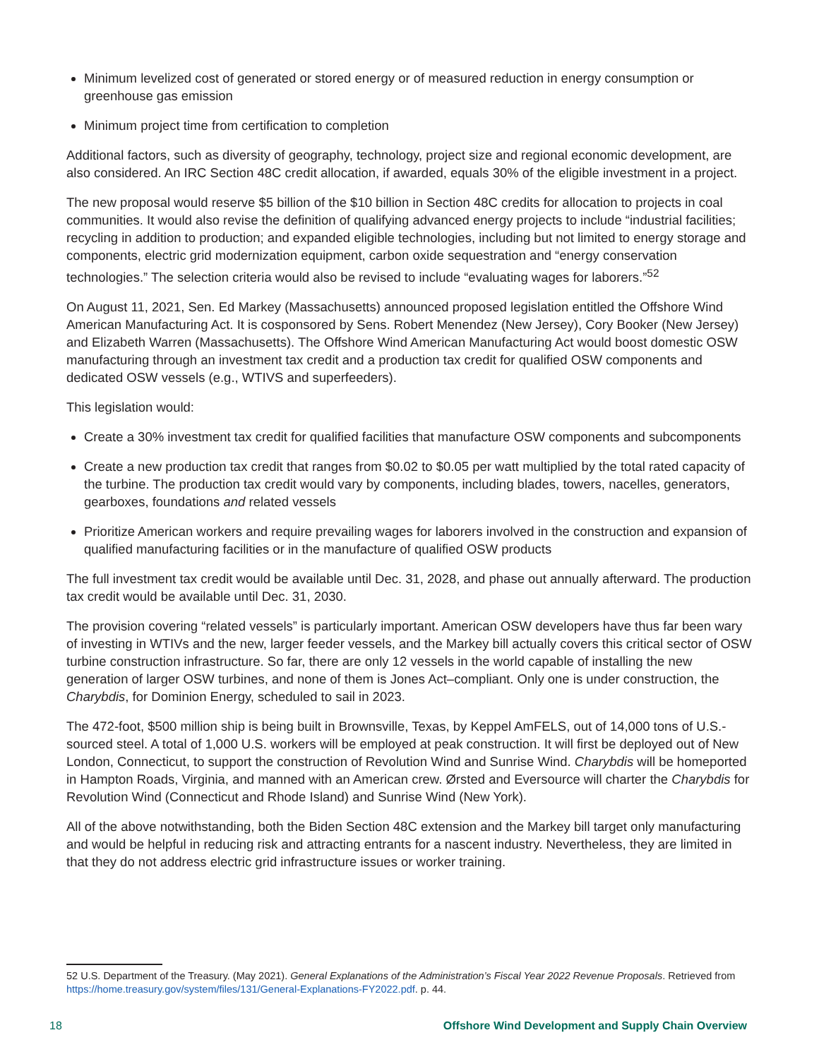Minimum levelized cost of generated or stored energy or of measured reduction in energy consumption or greenhouse gas emission
Minimum project time from certification to completion
Additional factors, such as diversity of geography, technology, project size and regional economic development, are also considered. An IRC Section 48C credit allocation, if awarded, equals 30% of the eligible investment in a project.
The new proposal would reserve $5 billion of the $10 billion in Section 48C credits for allocation to projects in coal communities. It would also revise the definition of qualifying advanced energy projects to include “industrial facilities; recycling in addition to production; and expanded eligible technologies, including but not limited to energy storage and components, electric grid modernization equipment, carbon oxide sequestration and “energy conservation technologies.” The selection criteria would also be revised to include “evaluating wages for laborers.”<sup>52</sup>
On August 11, 2021, Sen. Ed Markey (Massachusetts) announced proposed legislation entitled the Offshore Wind American Manufacturing Act. It is cosponsored by Sens. Robert Menendez (New Jersey), Cory Booker (New Jersey) and Elizabeth Warren (Massachusetts). The Offshore Wind American Manufacturing Act would boost domestic OSW manufacturing through an investment tax credit and a production tax credit for qualified OSW components and dedicated OSW vessels (e.g., WTIVS and superfeeders).
This legislation would:
Create a 30% investment tax credit for qualified facilities that manufacture OSW components and subcomponents
Create a new production tax credit that ranges from $0.02 to $0.05 per watt multiplied by the total rated capacity of the turbine. The production tax credit would vary by components, including blades, towers, nacelles, generators, gearboxes, foundations and related vessels
Prioritize American workers and require prevailing wages for laborers involved in the construction and expansion of qualified manufacturing facilities or in the manufacture of qualified OSW products
The full investment tax credit would be available until Dec. 31, 2028, and phase out annually afterward. The production tax credit would be available until Dec. 31, 2030.
The provision covering “related vessels” is particularly important. American OSW developers have thus far been wary of investing in WTIVs and the new, larger feeder vessels, and the Markey bill actually covers this critical sector of OSW turbine construction infrastructure. So far, there are only 12 vessels in the world capable of installing the new generation of larger OSW turbines, and none of them is Jones Act–compliant. Only one is under construction, the Charybdis, for Dominion Energy, scheduled to sail in 2023.
The 472-foot, $500 million ship is being built in Brownsville, Texas, by Keppel AmFELS, out of 14,000 tons of U.S.-sourced steel. A total of 1,000 U.S. workers will be employed at peak construction. It will first be deployed out of New London, Connecticut, to support the construction of Revolution Wind and Sunrise Wind. Charybdis will be homeported in Hampton Roads, Virginia, and manned with an American crew. Ørsted and Eversource will charter the Charybdis for Revolution Wind (Connecticut and Rhode Island) and Sunrise Wind (New York).
All of the above notwithstanding, both the Biden Section 48C extension and the Markey bill target only manufacturing and would be helpful in reducing risk and attracting entrants for a nascent industry. Nevertheless, they are limited in that they do not address electric grid infrastructure issues or worker training.
52 U.S. Department of the Treasury. (May 2021). General Explanations of the Administration’s Fiscal Year 2022 Revenue Proposals. Retrieved from https://home.treasury.gov/system/files/131/General-Explanations-FY2022.pdf. p. 44.
18 Offshore Wind Development and Supply Chain Overview